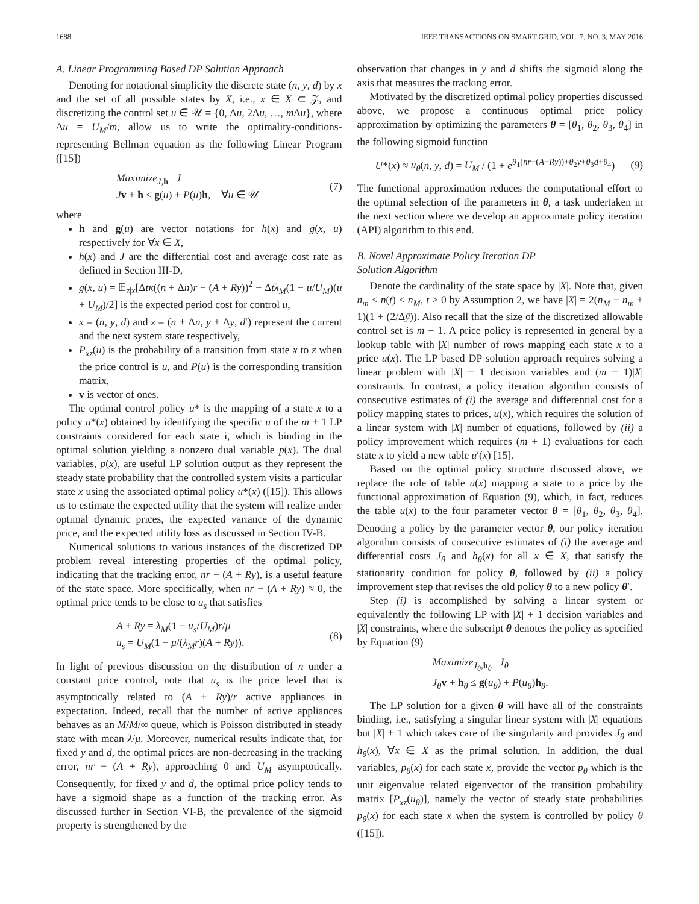1688 IEEE TRANSACTIONS ON SMART GRID, VOL. 7, NO. 3, MAY 2016
A. Linear Programming Based DP Solution Approach
Denoting for notational simplicity the discrete state (n, y, d) by x and the set of all possible states by X, i.e., x ∈ X ⊂ 𝒵, and discretizing the control set u ∈ 𝒰 = {0, Δu, 2Δu, …, m Δu}, where Δu = U<sub>M</sub>/m, allow us to write the optimality-conditions-representing Bellman equation as the following Linear Program ([15])
Maximize<sub>J,h</sub> J
Jv + h ≤ g(u) + P(u)h, ∀u ∈ 𝒰 (7)
where
h and g(u) are vector notations for h(x) and g(x, u) respectively for ∀x ∈ X,
h(x) and J are the differential cost and average cost rate as defined in Section III-D,
g(x, u) = 𝔼<sub>z|x</sub>[Δtκ((n + Δn)r − (A + Ry))<sup>2</sup> − Δtλ<sub>M</sub>(1 − u/U<sub>M</sub>)(u + U<sub>M</sub>)/2] is the expected period cost for control u,
x = (n, y, d) and z = (n + Δn, y + Δy, d′) represent the current and the next system state respectively,
P<sub>xz</sub>(u) is the probability of a transition from state x to z when the price control is u, and P(u) is the corresponding transition matrix,
v is vector of ones.
The optimal control policy u* is the mapping of a state x to a policy u*(x) obtained by identifying the specific u of the m + 1 LP constraints considered for each state i, which is binding in the optimal solution yielding a nonzero dual variable p(x). The dual variables, p(x), are useful LP solution output as they represent the steady state probability that the controlled system visits a particular state x using the associated optimal policy u*(x) ([15]). This allows us to estimate the expected utility that the system will realize under optimal dynamic prices, the expected variance of the dynamic price, and the expected utility loss as discussed in Section IV-B.
Numerical solutions to various instances of the discretized DP problem reveal interesting properties of the optimal policy, indicating that the tracking error, nr − (A + Ry), is a useful feature of the state space. More specifically, when nr − (A + Ry) ≈ 0, the optimal price tends to be close to u<sub>s</sub> that satisfies
A + Ry = λ<sub>M</sub>(1 − u<sub>s</sub>/U<sub>M</sub>)r/μ
u<sub>s</sub> = U<sub>M</sub>(1 − μ/(λ<sub>M</sub>r)(A + Ry)). (8)
In light of previous discussion on the distribution of n under a constant price control, note that u<sub>s</sub> is the price level that is asymptotically related to (A + Ry)/r active appliances in expectation. Indeed, recall that the number of active appliances behaves as an M/M/∞ queue, which is Poisson distributed in steady state with mean λ/μ. Moreover, numerical results indicate that, for fixed y and d, the optimal prices are non-decreasing in the tracking error, nr − (A + Ry), approaching 0 and U<sub>M</sub> asymptotically. Consequently, for fixed y and d, the optimal price policy tends to have a sigmoid shape as a function of the tracking error. As discussed further in Section VI-B, the prevalence of the sigmoid property is strengthened by the
observation that changes in y and d shifts the sigmoid along the axis that measures the tracking error.
Motivated by the discretized optimal policy properties discussed above, we propose a continuous optimal price policy approximation by optimizing the parameters θ = [θ<sub>1</sub>, θ<sub>2</sub>, θ<sub>3</sub>, θ<sub>4</sub>] in the following sigmoid function
U*(x) ≈ u<sub>θ</sub>(n, y, d) = U<sub>M</sub> / (1 + e<sup>θ<sub>1</sub>(nr−(A+Ry))+θ<sub>2</sub>y+θ<sub>3</sub>d+θ<sub>4</sub></sup>) (9)
The functional approximation reduces the computational effort to the optimal selection of the parameters in θ, a task undertaken in the next section where we develop an approximate policy iteration (API) algorithm to this end.
B. Novel Approximate Policy Iteration DP
Solution Algorithm
Denote the cardinality of the state space by |X|. Note that, given n<sub>m</sub> ≤ n(t) ≤ n<sub>M</sub>, t ≥ 0 by Assumption 2, we have |X| = 2(n<sub>M</sub> − n<sub>m</sub> + 1)(1 + (2/Δȳ)). Also recall that the size of the discretized allowable control set is m + 1. A price policy is represented in general by a lookup table with |X| number of rows mapping each state x to a price u(x). The LP based DP solution approach requires solving a linear problem with |X| + 1 decision variables and (m + 1)|X| constraints. In contrast, a policy iteration algorithm consists of consecutive estimates of (i) the average and differential cost for a policy mapping states to prices, u(x), which requires the solution of a linear system with |X| number of equations, followed by (ii) a policy improvement which requires (m + 1) evaluations for each state x to yield a new table u′(x) [15].
Based on the optimal policy structure discussed above, we replace the role of table u(x) mapping a state to a price by the functional approximation of Equation (9), which, in fact, reduces the table u(x) to the four parameter vector θ = [θ<sub>1</sub>, θ<sub>2</sub>, θ<sub>3</sub>, θ<sub>4</sub>]. Denoting a policy by the parameter vector θ, our policy iteration algorithm consists of consecutive estimates of (i) the average and differential costs J<sub>θ</sub> and h<sub>θ</sub>(x) for all x ∈ X, that satisfy the stationarity condition for policy θ, followed by (ii) a policy improvement step that revises the old policy θ to a new policy θ′.
Step (i) is accomplished by solving a linear system or equivalently the following LP with |X| + 1 decision variables and |X| constraints, where the subscript θ denotes the policy as specified by Equation (9)
Maximize<sub>J<sub>θ</sub>,h<sub>θ</sub></sub> J<sub>θ</sub>
J<sub>θ</sub> v + h<sub>θ</sub> ≤ g(u<sub>θ</sub>) + P(u<sub>θ</sub>)h<sub>θ</sub>.
The LP solution for a given θ will have all of the constraints binding, i.e., satisfying a singular linear system with |X| equations but |X| + 1 which takes care of the singularity and provides J<sub>θ</sub> and h<sub>θ</sub>(x), ∀x ∈ X as the primal solution. In addition, the dual variables, p<sub>θ</sub>(x) for each state x, provide the vector p<sub>θ</sub> which is the unit eigenvalue related eigenvector of the transition probability matrix [P<sub>xz</sub>(u<sub>θ</sub>)], namely the vector of steady state probabilities p<sub>θ</sub>(x) for each state x when the system is controlled by policy θ ([15]).